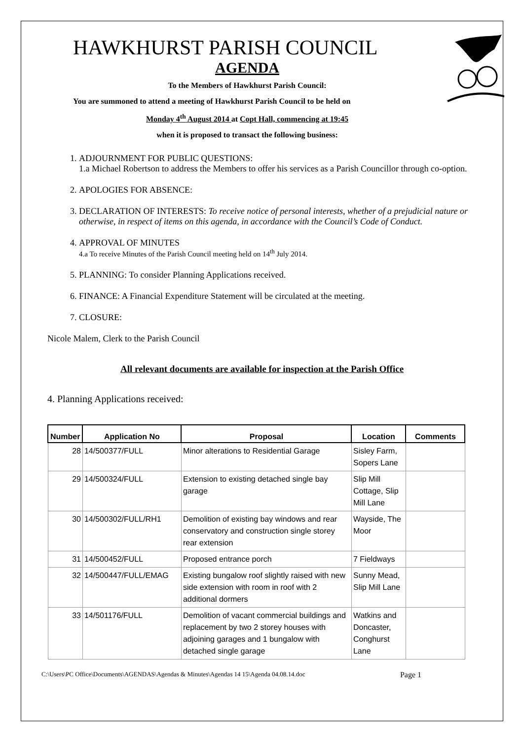HAWKHURST PARISH COUNCIL
AGENDA
To the Members of Hawkhurst Parish Council:
You are summoned to attend a meeting of Hawkhurst Parish Council to be held on
Monday 4<sup>th</sup> August 2014 at Copt Hall, commencing at 19:45
when it is proposed to transact the following business:
1. ADJOURNMENT FOR PUBLIC QUESTIONS:
1.a Michael Robertson to address the Members to offer his services as a Parish Councillor through co-option.
2. APOLOGIES FOR ABSENCE:
3. DECLARATION OF INTERESTS: To receive notice of personal interests, whether of a prejudicial nature or otherwise, in respect of items on this agenda, in accordance with the Council’s Code of Conduct.
4. APPROVAL OF MINUTES
4.a To receive Minutes of the Parish Council meeting held on 14<sup>th</sup> July 2014.
5. PLANNING: To consider Planning Applications received.
6. FINANCE: A Financial Expenditure Statement will be circulated at the meeting.
7. CLOSURE:
Nicole Malem, Clerk to the Parish Council
All relevant documents are available for inspection at the Parish Office
4. Planning Applications received:
| Number | Application No | Proposal | Location | Comments |
| --- | --- | --- | --- | --- |
| 28 | 14/500377/FULL | Minor alterations to Residential Garage | Sisley Farm, Sopers Lane | |
| 29 | 14/500324/FULL | Extension to existing detached single bay garage | Slip Mill Cottage, Slip Mill Lane | |
| 30 | 14/500302/FULL/RH1 | Demolition of existing bay windows and rear conservatory and construction single storey rear extension | Wayside, The Moor | |
| 31 | 14/500452/FULL | Proposed entrance porch | 7 Fieldways | |
| 32 | 14/500447/FULL/EMAG | Existing bungalow roof slightly raised with new side extension with room in roof with 2 additional dormers | Sunny Mead, Slip Mill Lane | |
| 33 | 14/501176/FULL | Demolition of vacant commercial buildings and replacement by two 2 storey houses with adjoining garages and 1 bungalow with detached single garage | Watkins and Doncaster, Conghurst Lane | |
C:\Users\PC Office\Documents\AGENDAS\Agendas & Minutes\Agendas 14 15\Agenda 04.08.14.doc Page 1